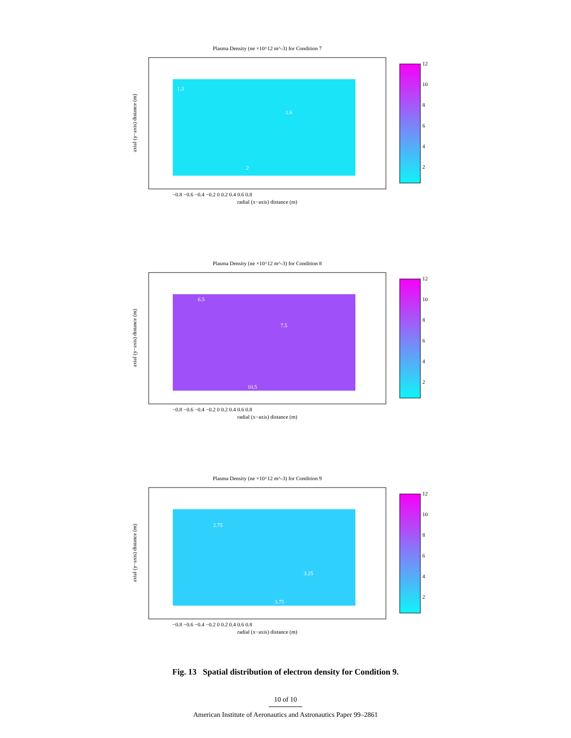Plasma Density (ne ×10^12 m^-3) for Condition 7
−0.8 −0.6 −0.4 −0.2 0 0.2 0.4 0.6 0.8
radial (x−axis) distance (m)
axial (y−axis) distance (m)
1.3
1.6
2
12
10
8
6
4
2
Plasma Density (ne ×10^12 m^-3) for Condition 8
−0.8 −0.6 −0.4 −0.2 0 0.2 0.4 0.6 0.8
radial (x−axis) distance (m)
axial (y−axis) distance (m)
6.5
7.5
10.5
12
10
8
6
4
2
Plasma Density (ne ×10^12 m^-3) for Condition 9
−0.8 −0.6 −0.4 −0.2 0 0.2 0.4 0.6 0.8
radial (x−axis) distance (m)
axial (y−axis) distance (m)
2.75
3.25
3.75
12
10
8
6
4
2
Fig. 13 Spatial distribution of electron density for Condition 9.
10 of 10
American Institute of Aeronautics and Astronautics Paper 99–2861